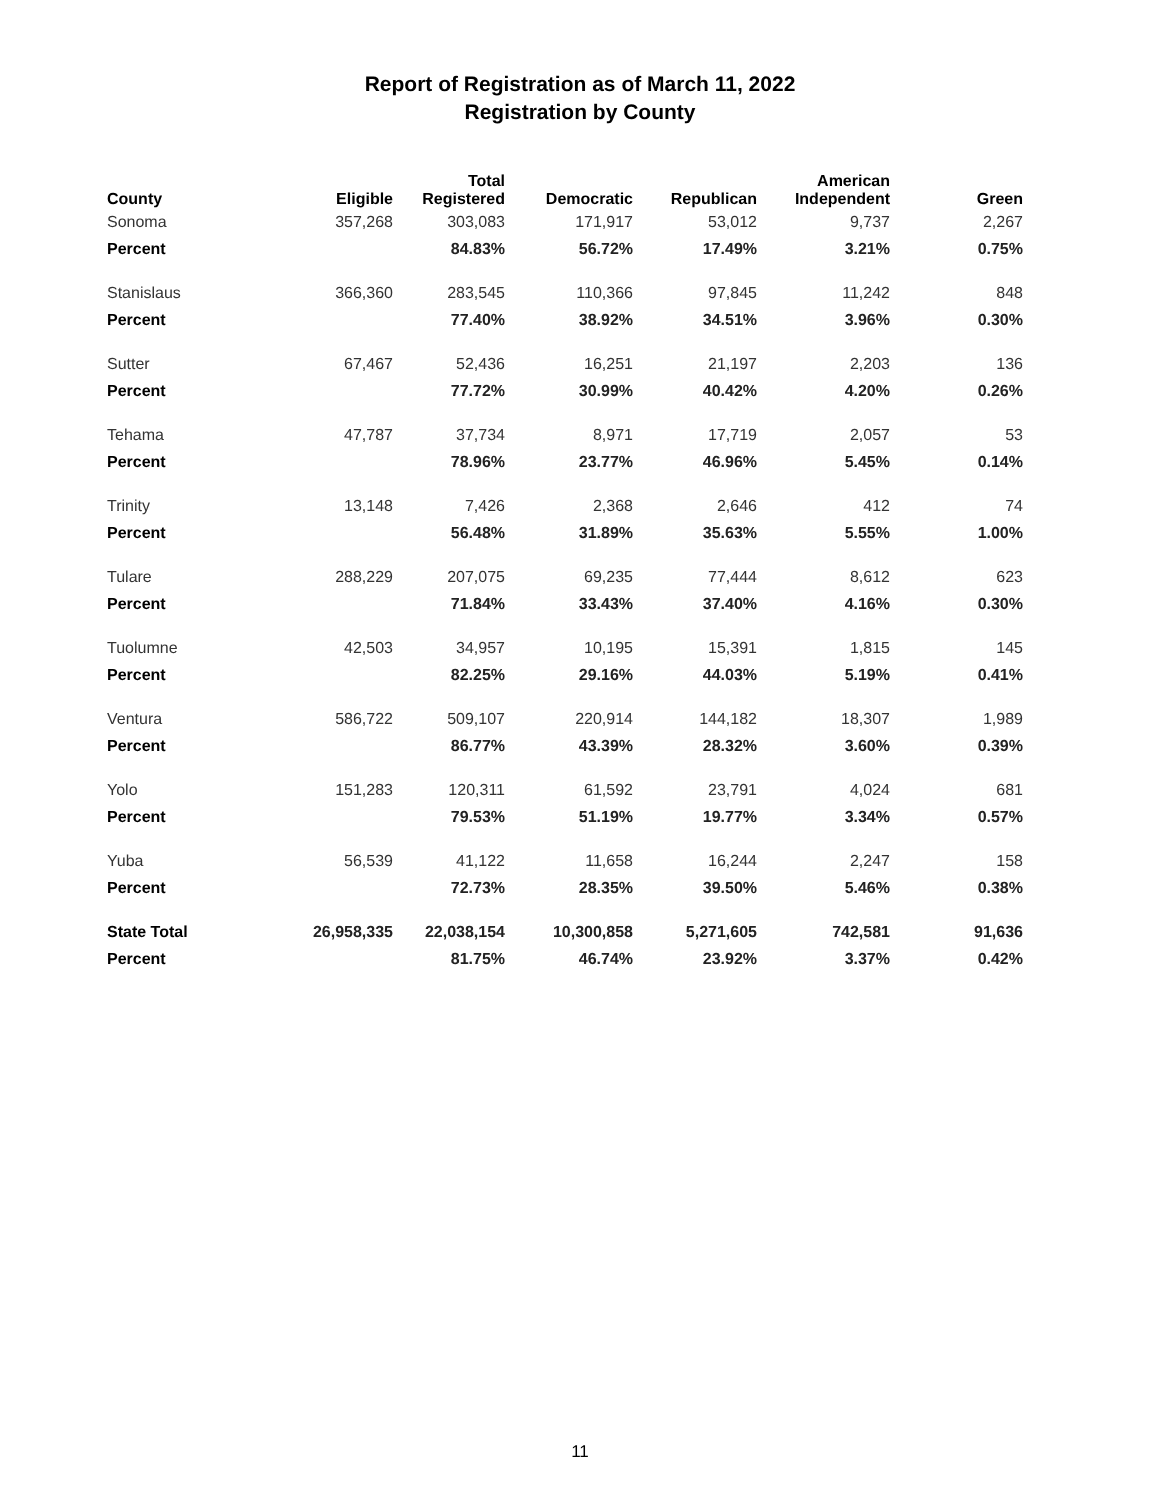Report of Registration as of March 11, 2022
Registration by County
| County | Eligible | Total Registered | Democratic | Republican | American Independent | Green |
| --- | --- | --- | --- | --- | --- | --- |
| Sonoma | 357,268 | 303,083 | 171,917 | 53,012 | 9,737 | 2,267 |
| Percent | | 84.83% | 56.72% | 17.49% | 3.21% | 0.75% |
| Stanislaus | 366,360 | 283,545 | 110,366 | 97,845 | 11,242 | 848 |
| Percent | | 77.40% | 38.92% | 34.51% | 3.96% | 0.30% |
| Sutter | 67,467 | 52,436 | 16,251 | 21,197 | 2,203 | 136 |
| Percent | | 77.72% | 30.99% | 40.42% | 4.20% | 0.26% |
| Tehama | 47,787 | 37,734 | 8,971 | 17,719 | 2,057 | 53 |
| Percent | | 78.96% | 23.77% | 46.96% | 5.45% | 0.14% |
| Trinity | 13,148 | 7,426 | 2,368 | 2,646 | 412 | 74 |
| Percent | | 56.48% | 31.89% | 35.63% | 5.55% | 1.00% |
| Tulare | 288,229 | 207,075 | 69,235 | 77,444 | 8,612 | 623 |
| Percent | | 71.84% | 33.43% | 37.40% | 4.16% | 0.30% |
| Tuolumne | 42,503 | 34,957 | 10,195 | 15,391 | 1,815 | 145 |
| Percent | | 82.25% | 29.16% | 44.03% | 5.19% | 0.41% |
| Ventura | 586,722 | 509,107 | 220,914 | 144,182 | 18,307 | 1,989 |
| Percent | | 86.77% | 43.39% | 28.32% | 3.60% | 0.39% |
| Yolo | 151,283 | 120,311 | 61,592 | 23,791 | 4,024 | 681 |
| Percent | | 79.53% | 51.19% | 19.77% | 3.34% | 0.57% |
| Yuba | 56,539 | 41,122 | 11,658 | 16,244 | 2,247 | 158 |
| Percent | | 72.73% | 28.35% | 39.50% | 5.46% | 0.38% |
| State Total | 26,958,335 | 22,038,154 | 10,300,858 | 5,271,605 | 742,581 | 91,636 |
| Percent | | 81.75% | 46.74% | 23.92% | 3.37% | 0.42% |
11